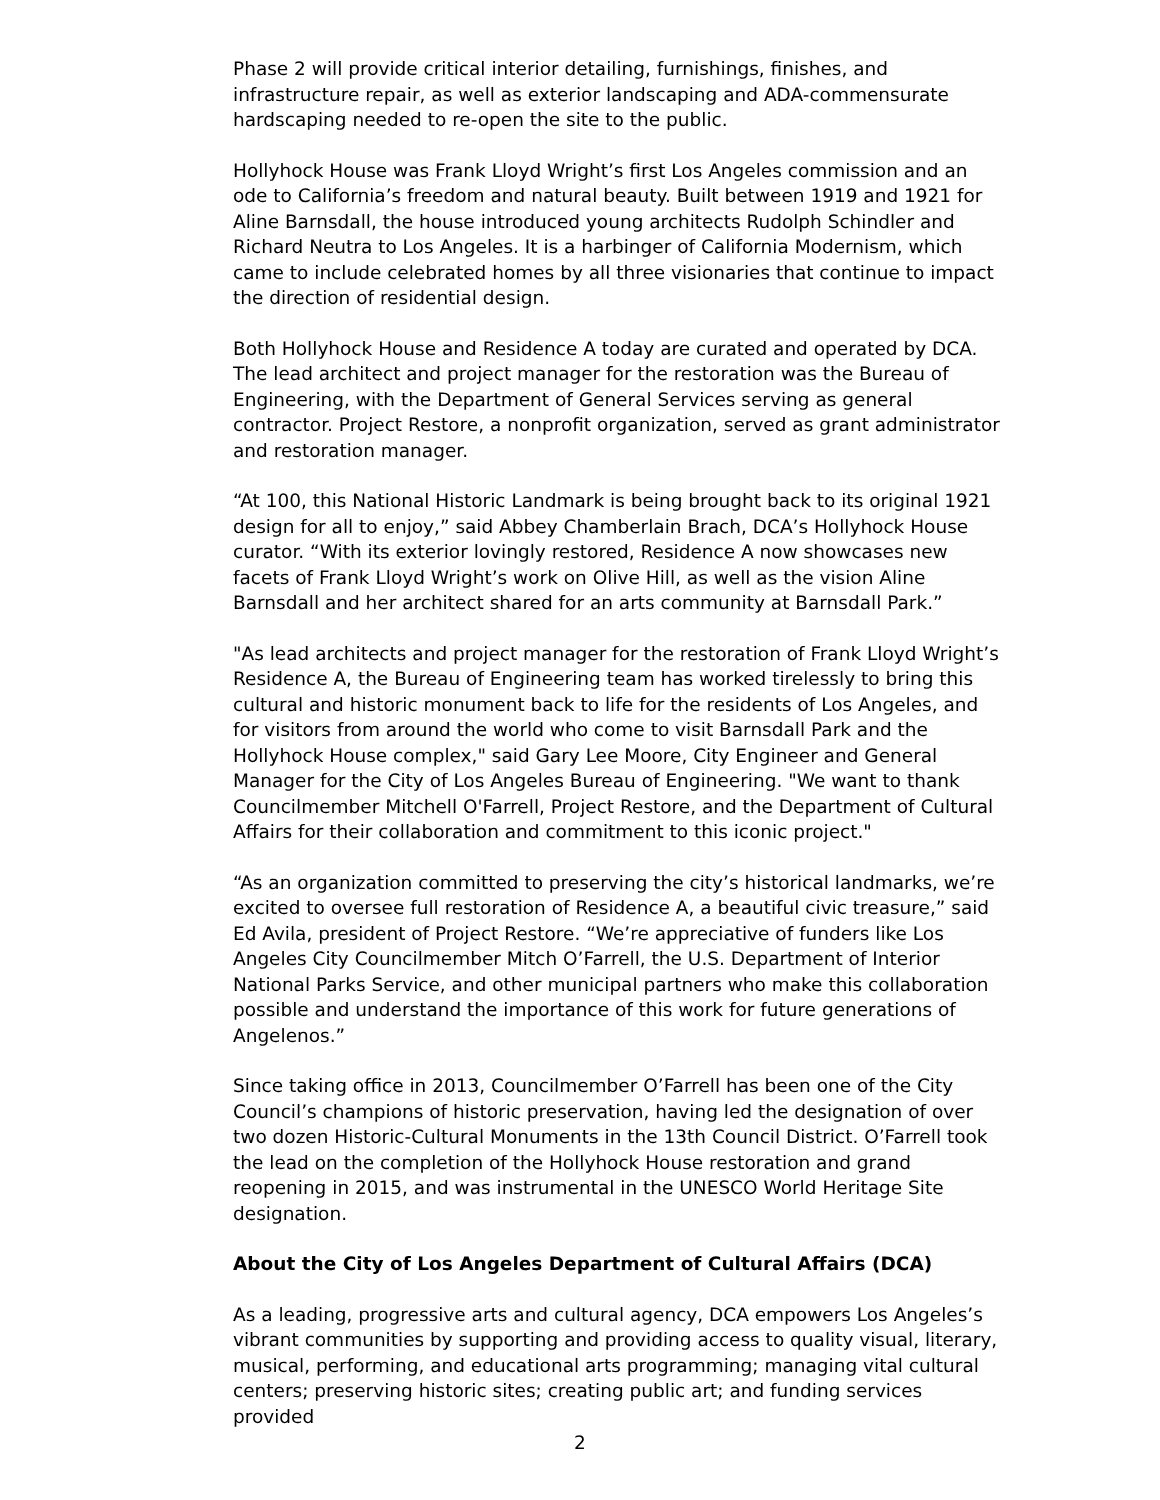Phase 2 will provide critical interior detailing, furnishings, finishes, and infrastructure repair, as well as exterior landscaping and ADA-commensurate hardscaping needed to re-open the site to the public.
Hollyhock House was Frank Lloyd Wright’s first Los Angeles commission and an ode to California’s freedom and natural beauty. Built between 1919 and 1921 for Aline Barnsdall, the house introduced young architects Rudolph Schindler and Richard Neutra to Los Angeles. It is a harbinger of California Modernism, which came to include celebrated homes by all three visionaries that continue to impact the direction of residential design.
Both Hollyhock House and Residence A today are curated and operated by DCA. The lead architect and project manager for the restoration was the Bureau of Engineering, with the Department of General Services serving as general contractor. Project Restore, a nonprofit organization, served as grant administrator and restoration manager.
“At 100, this National Historic Landmark is being brought back to its original 1921 design for all to enjoy,” said Abbey Chamberlain Brach, DCA’s Hollyhock House curator. “With its exterior lovingly restored, Residence A now showcases new facets of Frank Lloyd Wright’s work on Olive Hill, as well as the vision Aline Barnsdall and her architect shared for an arts community at Barnsdall Park.”
"As lead architects and project manager for the restoration of Frank Lloyd Wright’s Residence A, the Bureau of Engineering team has worked tirelessly to bring this cultural and historic monument back to life for the residents of Los Angeles, and for visitors from around the world who come to visit Barnsdall Park and the Hollyhock House complex," said Gary Lee Moore, City Engineer and General Manager for the City of Los Angeles Bureau of Engineering. "We want to thank Councilmember Mitchell O'Farrell, Project Restore, and the Department of Cultural Affairs for their collaboration and commitment to this iconic project."
“As an organization committed to preserving the city’s historical landmarks, we’re excited to oversee full restoration of Residence A, a beautiful civic treasure,” said Ed Avila, president of Project Restore. “We’re appreciative of funders like Los Angeles City Councilmember Mitch O’Farrell, the U.S. Department of Interior National Parks Service, and other municipal partners who make this collaboration possible and understand the importance of this work for future generations of Angelenos.”
Since taking office in 2013, Councilmember O’Farrell has been one of the City Council’s champions of historic preservation, having led the designation of over two dozen Historic-Cultural Monuments in the 13th Council District. O’Farrell took the lead on the completion of the Hollyhock House restoration and grand reopening in 2015, and was instrumental in the UNESCO World Heritage Site designation.
About the City of Los Angeles Department of Cultural Affairs (DCA)
As a leading, progressive arts and cultural agency, DCA empowers Los Angeles’s vibrant communities by supporting and providing access to quality visual, literary, musical, performing, and educational arts programming; managing vital cultural centers; preserving historic sites; creating public art; and funding services provided
2